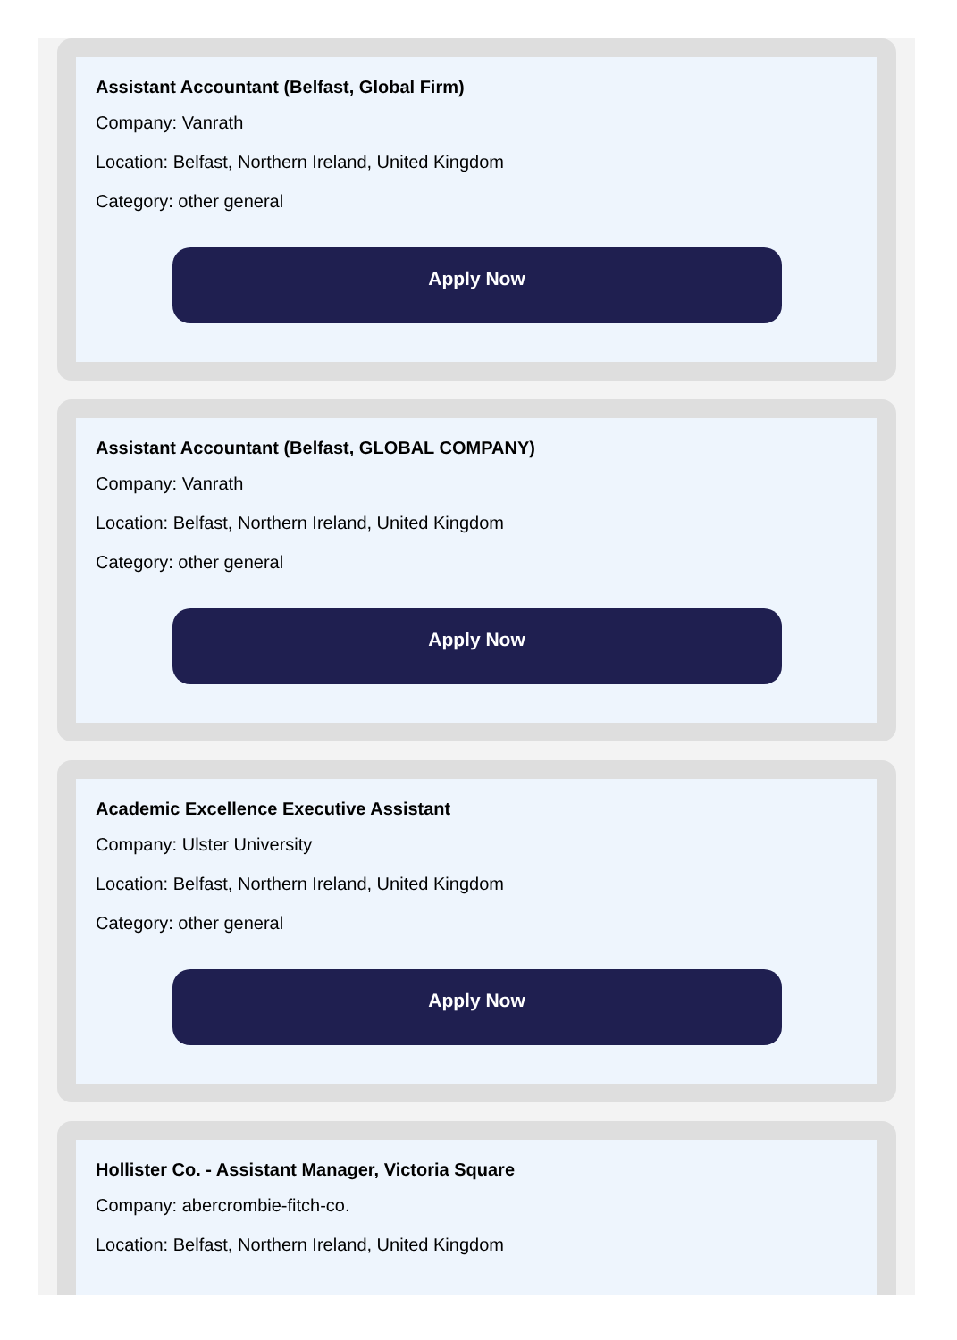Assistant Accountant (Belfast, Global Firm)
Company: Vanrath
Location: Belfast, Northern Ireland, United Kingdom
Category: other general
Apply Now
Assistant Accountant (Belfast, GLOBAL COMPANY)
Company: Vanrath
Location: Belfast, Northern Ireland, United Kingdom
Category: other general
Apply Now
Academic Excellence Executive Assistant
Company: Ulster University
Location: Belfast, Northern Ireland, United Kingdom
Category: other general
Apply Now
Hollister Co. - Assistant Manager, Victoria Square
Company: abercrombie-fitch-co.
Location: Belfast, Northern Ireland, United Kingdom